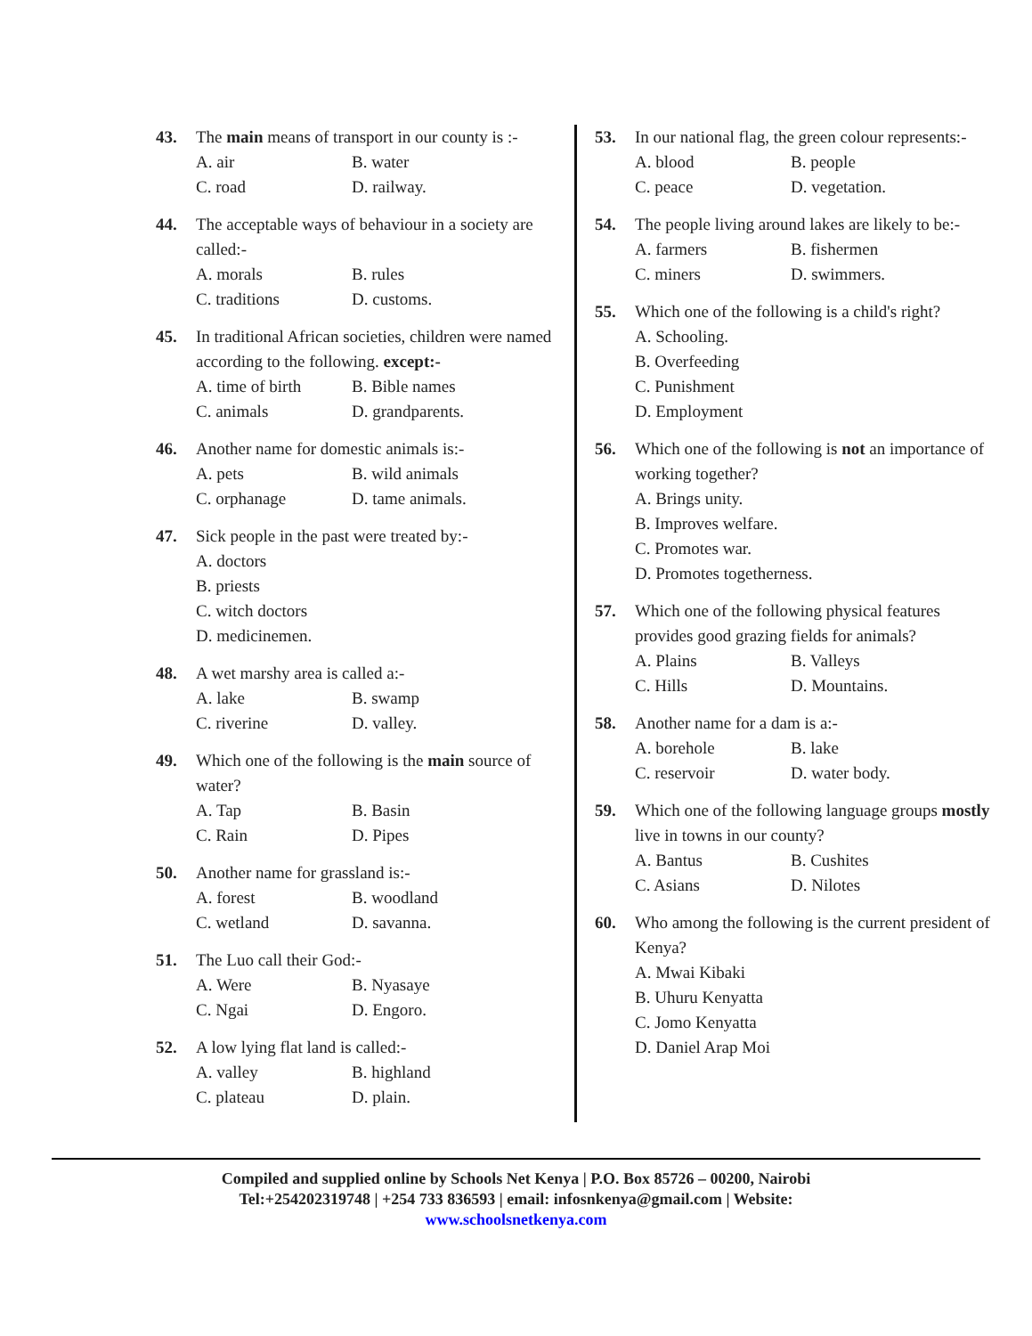43. The main means of transport in our county is :-
A. air B. water C. road D. railway.
44. The acceptable ways of behaviour in a society are called:-
A. morals B. rules C. traditions D. customs.
45. In traditional African societies, children were named according to the following. except:-
A. time of birth B. Bible names C. animals D. grandparents.
46. Another name for domestic animals is:-
A. pets B. wild animals C. orphanage D. tame animals.
47. Sick people in the past were treated by:-
A. doctors
B. priests
C. witch doctors
D. medicinemen.
48. A wet marshy area is called a:-
A. lake B. swamp C. riverine D. valley.
49. Which one of the following is the main source of water?
A. Tap B. Basin C. Rain D. Pipes
50. Another name for grassland is:-
A. forest B. woodland C. wetland D. savanna.
51. The Luo call their God:-
A. Were B. Nyasaye C. Ngai D. Engoro.
52. A low lying flat land is called:-
A. valley B. highland C. plateau D. plain.
53. In our national flag, the green colour represents:-
A. blood B. people C. peace D. vegetation.
54. The people living around lakes are likely to be:-
A. farmers B. fishermen C. miners D. swimmers.
55. Which one of the following is a child's right?
A. Schooling.
B. Overfeeding
C. Punishment
D. Employment
56. Which one of the following is not an importance of working together?
A. Brings unity.
B. Improves welfare.
C. Promotes war.
D. Promotes togetherness.
57. Which one of the following physical features provides good grazing fields for animals?
A. Plains B. Valleys C. Hills D. Mountains.
58. Another name for a dam is a:-
A. borehole B. lake C. reservoir D. water body.
59. Which one of the following language groups mostly live in towns in our county?
A. Bantus B. Cushites C. Asians D. Nilotes
60. Who among the following is the current president of Kenya?
A. Mwai Kibaki
B. Uhuru Kenyatta
C. Jomo Kenyatta
D. Daniel Arap Moi
Compiled and supplied online by Schools Net Kenya | P.O. Box 85726 – 00200, Nairobi
Tel:+254202319748 | +254 733 836593 | email: infosnkenya@gmail.com | Website:
www.schoolsnetkenya.com